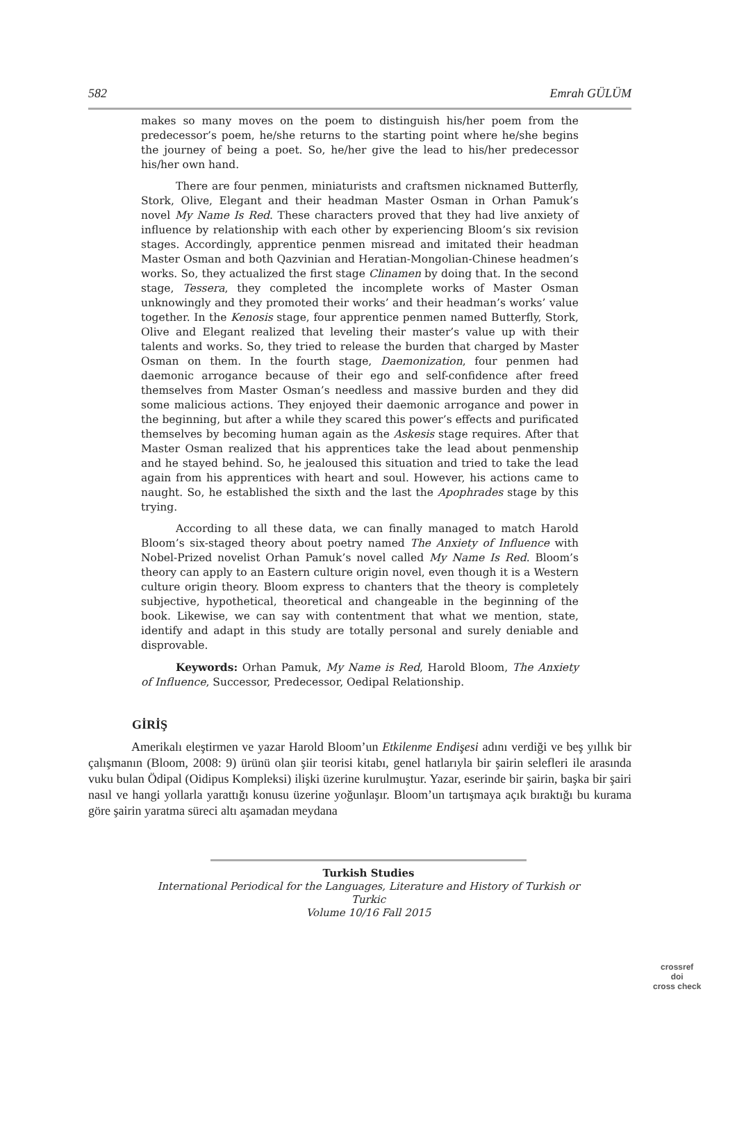582 Emrah GÜLÜM
makes so many moves on the poem to distinguish his/her poem from the predecessor’s poem, he/she returns to the starting point where he/she begins the journey of being a poet. So, he/her give the lead to his/her predecessor his/her own hand.
There are four penmen, miniaturists and craftsmen nicknamed Butterfly, Stork, Olive, Elegant and their headman Master Osman in Orhan Pamuk’s novel My Name Is Red. These characters proved that they had live anxiety of influence by relationship with each other by experiencing Bloom’s six revision stages. Accordingly, apprentice penmen misread and imitated their headman Master Osman and both Qazvinian and Heratian-Mongolian-Chinese headmen’s works. So, they actualized the first stage Clinamen by doing that. In the second stage, Tessera, they completed the incomplete works of Master Osman unknowingly and they promoted their works’ and their headman’s works’ value together. In the Kenosis stage, four apprentice penmen named Butterfly, Stork, Olive and Elegant realized that leveling their master’s value up with their talents and works. So, they tried to release the burden that charged by Master Osman on them. In the fourth stage, Daemonization, four penmen had daemonic arrogance because of their ego and self-confidence after freed themselves from Master Osman’s needless and massive burden and they did some malicious actions. They enjoyed their daemonic arrogance and power in the beginning, but after a while they scared this power’s effects and purificated themselves by becoming human again as the Askesis stage requires. After that Master Osman realized that his apprentices take the lead about penmenship and he stayed behind. So, he jealoused this situation and tried to take the lead again from his apprentices with heart and soul. However, his actions came to naught. So, he established the sixth and the last the Apophrades stage by this trying.
According to all these data, we can finally managed to match Harold Bloom’s six-staged theory about poetry named The Anxiety of Influence with Nobel-Prized novelist Orhan Pamuk’s novel called My Name Is Red. Bloom’s theory can apply to an Eastern culture origin novel, even though it is a Western culture origin theory. Bloom express to chanters that the theory is completely subjective, hypothetical, theoretical and changeable in the beginning of the book. Likewise, we can say with contentment that what we mention, state, identify and adapt in this study are totally personal and surely deniable and disprovable.
Keywords: Orhan Pamuk, My Name is Red, Harold Bloom, The Anxiety of Influence, Successor, Predecessor, Oedipal Relationship.
GİRİŞ
Amerikalı eleştirmen ve yazar Harold Bloom’un Etkilenme Endişesi adını verdiği ve beş yıllık bir çalışmanın (Bloom, 2008: 9) ürünü olan şiir teorisi kitabı, genel hatlarıyla bir şairin selefleri ile arasında vuku bulan Ödipal (Oidipus Kompleksi) ilişki üzerine kurulmuştur. Yazar, eserinde bir şairin, başka bir şairi nasıl ve hangi yollarla yarattığı konusu üzerine yoğunlaşır. Bloom’un tartışmaya açık bıraktığı bu kurama göre şairin yaratma süreci altı aşamadan meydana
Turkish Studies
International Periodical for the Languages, Literature and History of Turkish or Turkic
Volume 10/16 Fall 2015
crossref
doi
cross check